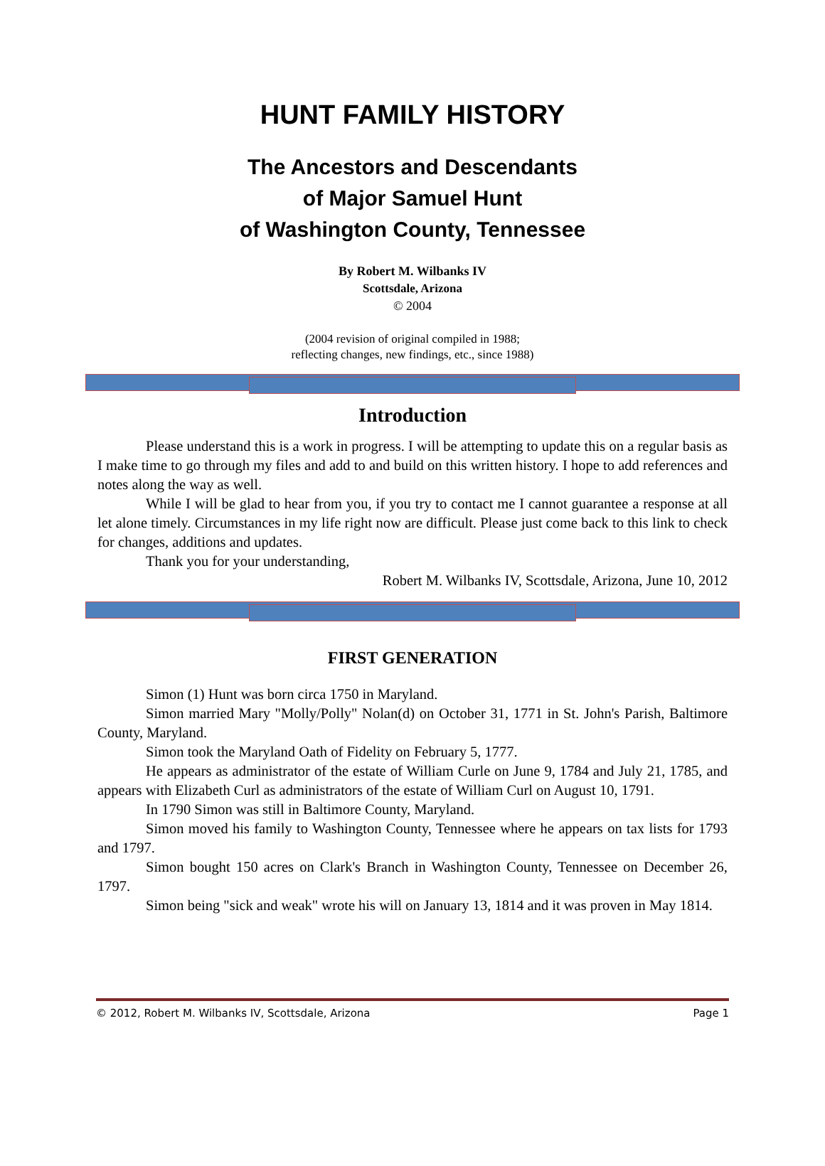HUNT FAMILY HISTORY
The Ancestors and Descendants
of Major Samuel Hunt
of Washington County, Tennessee
By Robert M. Wilbanks IV
Scottsdale, Arizona
© 2004
(2004 revision of original compiled in 1988;
reflecting changes, new findings, etc., since 1988)
Introduction
Please understand this is a work in progress. I will be attempting to update this on a regular basis as I make time to go through my files and add to and build on this written history. I hope to add references and notes along the way as well.
While I will be glad to hear from you, if you try to contact me I cannot guarantee a response at all let alone timely. Circumstances in my life right now are difficult. Please just come back to this link to check for changes, additions and updates.
Thank you for your understanding,
Robert M. Wilbanks IV, Scottsdale, Arizona, June 10, 2012
FIRST GENERATION
Simon (1) Hunt was born circa 1750 in Maryland.
Simon married Mary "Molly/Polly" Nolan(d) on October 31, 1771 in St. John's Parish, Baltimore County, Maryland.
Simon took the Maryland Oath of Fidelity on February 5, 1777.
He appears as administrator of the estate of William Curle on June 9, 1784 and July 21, 1785, and appears with Elizabeth Curl as administrators of the estate of William Curl on August 10, 1791.
In 1790 Simon was still in Baltimore County, Maryland.
Simon moved his family to Washington County, Tennessee where he appears on tax lists for 1793 and 1797.
Simon bought 150 acres on Clark's Branch in Washington County, Tennessee on December 26, 1797.
Simon being "sick and weak" wrote his will on January 13, 1814 and it was proven in May 1814.
© 2012, Robert M. Wilbanks IV, Scottsdale, Arizona Page 1